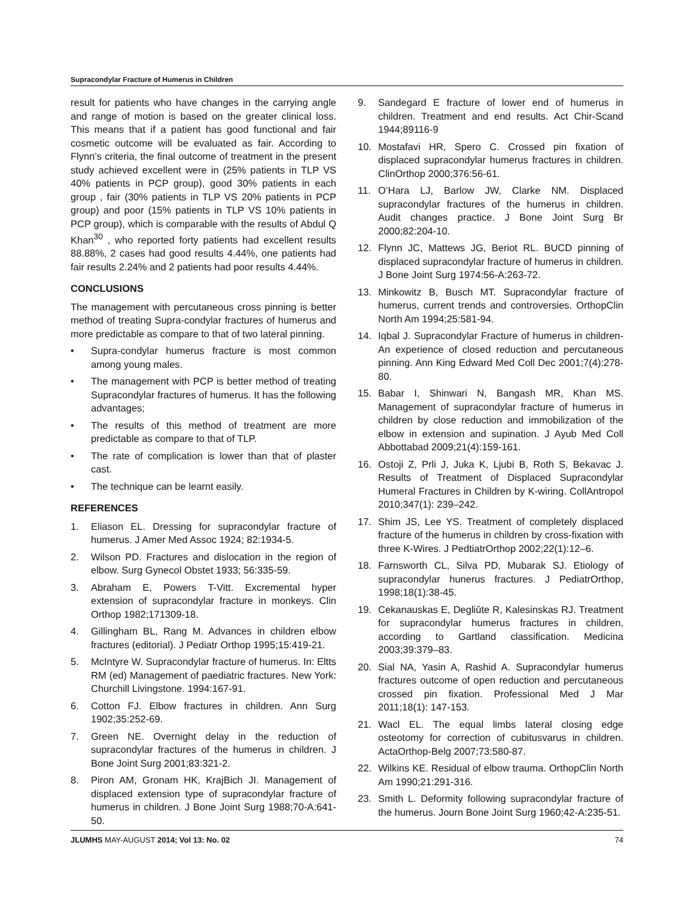Supracondylar Fracture of Humerus in Children
result for patients who have changes in the carrying angle and range of motion is based on the greater clinical loss. This means that if a patient has good functional and fair cosmetic outcome will be evaluated as fair. According to Flynn’s criteria, the final outcome of treatment in the present study achieved excellent were in (25% patients in TLP VS 40% patients in PCP group), good 30% patients in each group , fair (30% patients in TLP VS 20% patients in PCP group) and poor (15% patients in TLP VS 10% patients in PCP group), which is comparable with the results of Abdul Q Khan<sup>30</sup> , who reported forty patients had excellent results 88.88%, 2 cases had good results 4.44%, one patients had fair results 2.24% and 2 patients had poor results 4.44%.
CONCLUSIONS
The management with percutaneous cross pinning is better method of treating Supra-condylar fractures of humerus and more predictable as compare to that of two lateral pinning.
• Supra-condylar humerus fracture is most common among young males.
• The management with PCP is better method of treating Supracondylar fractures of humerus. It has the following advantages;
• The results of this method of treatment are more predictable as compare to that of TLP.
• The rate of complication is lower than that of plaster cast.
• The technique can be learnt easily.
REFERENCES
1. Eliason EL. Dressing for supracondylar fracture of humerus. J Amer Med Assoc 1924; 82:1934-5.
2. Wilson PD. Fractures and dislocation in the region of elbow. Surg Gynecol Obstet 1933; 56:335-59.
3. Abraham E, Powers T-Vitt. Excremental hyper extension of supracondylar fracture in monkeys. Clin Orthop 1982;171309-18.
4. Gillingham BL, Rang M. Advances in children elbow fractures (editorial). J Pediatr Orthop 1995;15:419-21.
5. McIntyre W. Supracondylar fracture of humerus. In: Eltts RM (ed) Management of paediatric fractures. New York: Churchill Livingstone. 1994:167-91.
6. Cotton FJ. Elbow fractures in children. Ann Surg 1902;35:252-69.
7. Green NE. Overnight delay in the reduction of supracondylar fractures of the humerus in children. J Bone Joint Surg 2001;83:321-2.
8. Piron AM, Gronam HK, KrajBich JI. Management of displaced extension type of supracondylar fracture of humerus in children. J Bone Joint Surg 1988;70-A:641-50.
9. Sandegard E fracture of lower end of humerus in children. Treatment and end results. Act Chir-Scand 1944;89116-9
10. Mostafavi HR, Spero C. Crossed pin fixation of displaced supracondylar humerus fractures in children. ClinOrthop 2000;376:56-61.
11. O’Hara LJ, Barlow JW, Clarke NM. Displaced supracondylar fractures of the humerus in children. Audit changes practice. J Bone Joint Surg Br 2000;82:204-10.
12. Flynn JC, Mattews JG, Beriot RL. BUCD pinning of displaced supracondylar fracture of humerus in children. J Bone Joint Surg 1974:56-A:263-72.
13. Minkowitz B, Busch MT. Supracondylar fracture of humerus, current trends and controversies. OrthopClin North Am 1994;25:581-94.
14. Iqbal J. Supracondylar Fracture of humerus in children- An experience of closed reduction and percutaneous pinning. Ann King Edward Med Coll Dec 2001;7(4):278-80.
15. Babar I, Shinwari N, Bangash MR, Khan MS. Management of supracondylar fracture of humerus in children by close reduction and immobilization of the elbow in extension and supination. J Ayub Med Coll Abbottabad 2009;21(4):159-161.
16. Ostoji Z, Prli J, Juka K, Ljubi B, Roth S, Bekavac J. Results of Treatment of Displaced Supracondylar Humeral Fractures in Children by K-wiring. CollAntropol 2010;347(1): 239–242.
17. Shim JS, Lee YS. Treatment of completely displaced fracture of the humerus in children by cross-fixation with three K-Wires. J PedtiatrOrthop 2002;22(1):12–6.
18. Farnsworth CL, Silva PD, Mubarak SJ. Etiology of supracondylar hunerus fractures. J PediatrOrthop, 1998;18(1):38-45.
19. Cekanauskas E, Degliūte R, Kalesinskas RJ. Treatment for supracondylar humerus fractures in children, according to Gartland classification. Medicina 2003;39:379–83.
20. Sial NA, Yasin A, Rashid A. Supracondylar humerus fractures outcome of open reduction and percutaneous crossed pin fixation. Professional Med J Mar 2011;18(1): 147-153.
21. Wacl EL. The equal limbs lateral closing edge osteotomy for correction of cubitusvarus in children. ActaOrthop-Belg 2007;73:580-87.
22. Wilkins KE. Residual of elbow trauma. OrthopClin North Am 1990;21:291-316.
23. Smith L. Deformity following supracondylar fracture of the humerus. Journ Bone Joint Surg 1960;42-A:235-51.
JLUMHS MAY-AUGUST 2014; Vol 13: No. 02 74